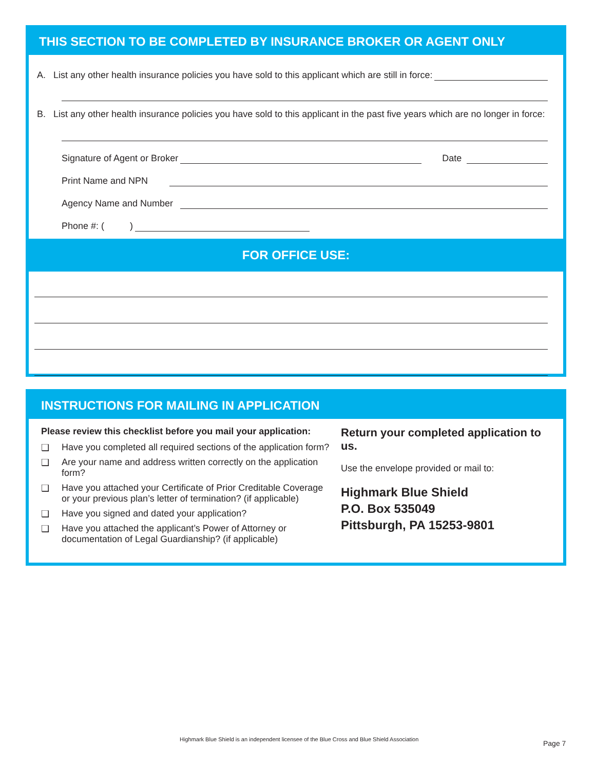THIS SECTION TO BE COMPLETED BY INSURANCE BROKER OR AGENT ONLY
A. List any other health insurance policies you have sold to this applicant which are still in force:
B. List any other health insurance policies you have sold to this applicant in the past five years which are no longer in force:
Signature of Agent or Broker
Date
Print Name and NPN
Agency Name and Number
Phone #: ( )
FOR OFFICE USE:
INSTRUCTIONS FOR MAILING IN APPLICATION
Please review this checklist before you mail your application:
❑ Have you completed all required sections of the application form?
❑ Are your name and address written correctly on the application form?
❑ Have you attached your Certificate of Prior Creditable Coverage or your previous plan’s letter of termination? (if applicable)
❑ Have you signed and dated your application?
❑ Have you attached the applicant’s Power of Attorney or documentation of Legal Guardianship? (if applicable)
Return your completed application to us.
Use the envelope provided or mail to:
Highmark Blue Shield
P.O. Box 535049
Pittsburgh, PA 15253-9801
Highmark Blue Shield is an independent licensee of the Blue Cross and Blue Shield Association
Page 7